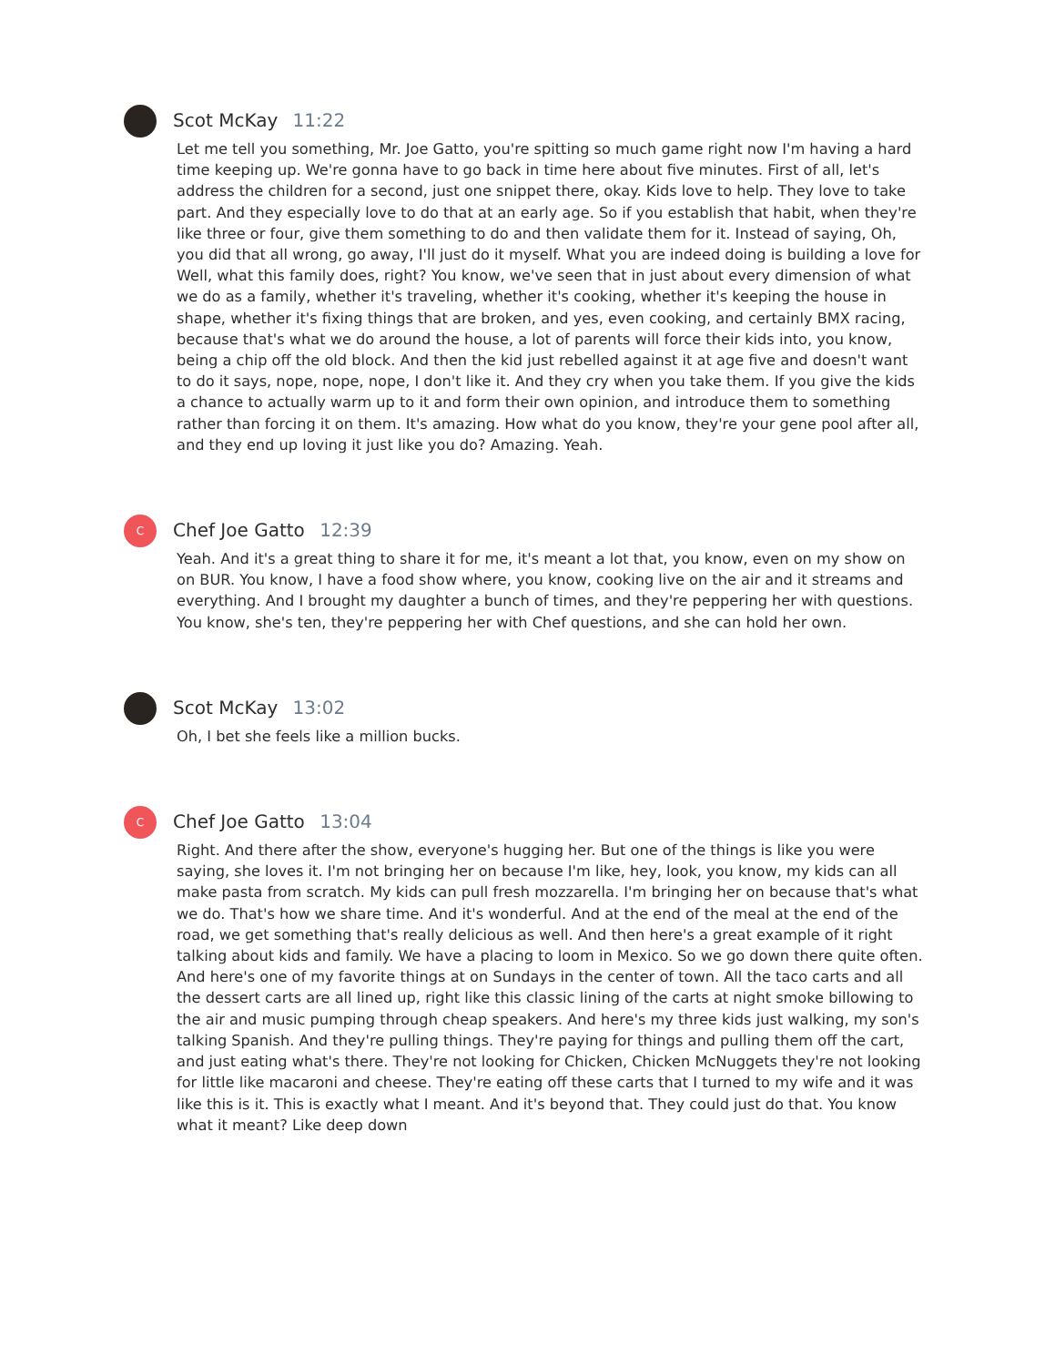Scot McKay 11:22
Let me tell you something, Mr. Joe Gatto, you're spitting so much game right now I'm having a hard time keeping up. We're gonna have to go back in time here about five minutes. First of all, let's address the children for a second, just one snippet there, okay. Kids love to help. They love to take part. And they especially love to do that at an early age. So if you establish that habit, when they're like three or four, give them something to do and then validate them for it. Instead of saying, Oh, you did that all wrong, go away, I'll just do it myself. What you are indeed doing is building a love for Well, what this family does, right? You know, we've seen that in just about every dimension of what we do as a family, whether it's traveling, whether it's cooking, whether it's keeping the house in shape, whether it's fixing things that are broken, and yes, even cooking, and certainly BMX racing, because that's what we do around the house, a lot of parents will force their kids into, you know, being a chip off the old block. And then the kid just rebelled against it at age five and doesn't want to do it says, nope, nope, nope, I don't like it. And they cry when you take them. If you give the kids a chance to actually warm up to it and form their own opinion, and introduce them to something rather than forcing it on them. It's amazing. How what do you know, they're your gene pool after all, and they end up loving it just like you do? Amazing. Yeah.
C
Chef Joe Gatto 12:39
Yeah. And it's a great thing to share it for me, it's meant a lot that, you know, even on my show on on BUR. You know, I have a food show where, you know, cooking live on the air and it streams and everything. And I brought my daughter a bunch of times, and they're peppering her with questions. You know, she's ten, they're peppering her with Chef questions, and she can hold her own.
Scot McKay 13:02
Oh, I bet she feels like a million bucks.
C
Chef Joe Gatto 13:04
Right. And there after the show, everyone's hugging her. But one of the things is like you were saying, she loves it. I'm not bringing her on because I'm like, hey, look, you know, my kids can all make pasta from scratch. My kids can pull fresh mozzarella. I'm bringing her on because that's what we do. That's how we share time. And it's wonderful. And at the end of the meal at the end of the road, we get something that's really delicious as well. And then here's a great example of it right talking about kids and family. We have a placing to loom in Mexico. So we go down there quite often. And here's one of my favorite things at on Sundays in the center of town. All the taco carts and all the dessert carts are all lined up, right like this classic lining of the carts at night smoke billowing to the air and music pumping through cheap speakers. And here's my three kids just walking, my son's talking Spanish. And they're pulling things. They're paying for things and pulling them off the cart, and just eating what's there. They're not looking for Chicken, Chicken McNuggets they're not looking for little like macaroni and cheese. They're eating off these carts that I turned to my wife and it was like this is it. This is exactly what I meant. And it's beyond that. They could just do that. You know what it meant? Like deep down